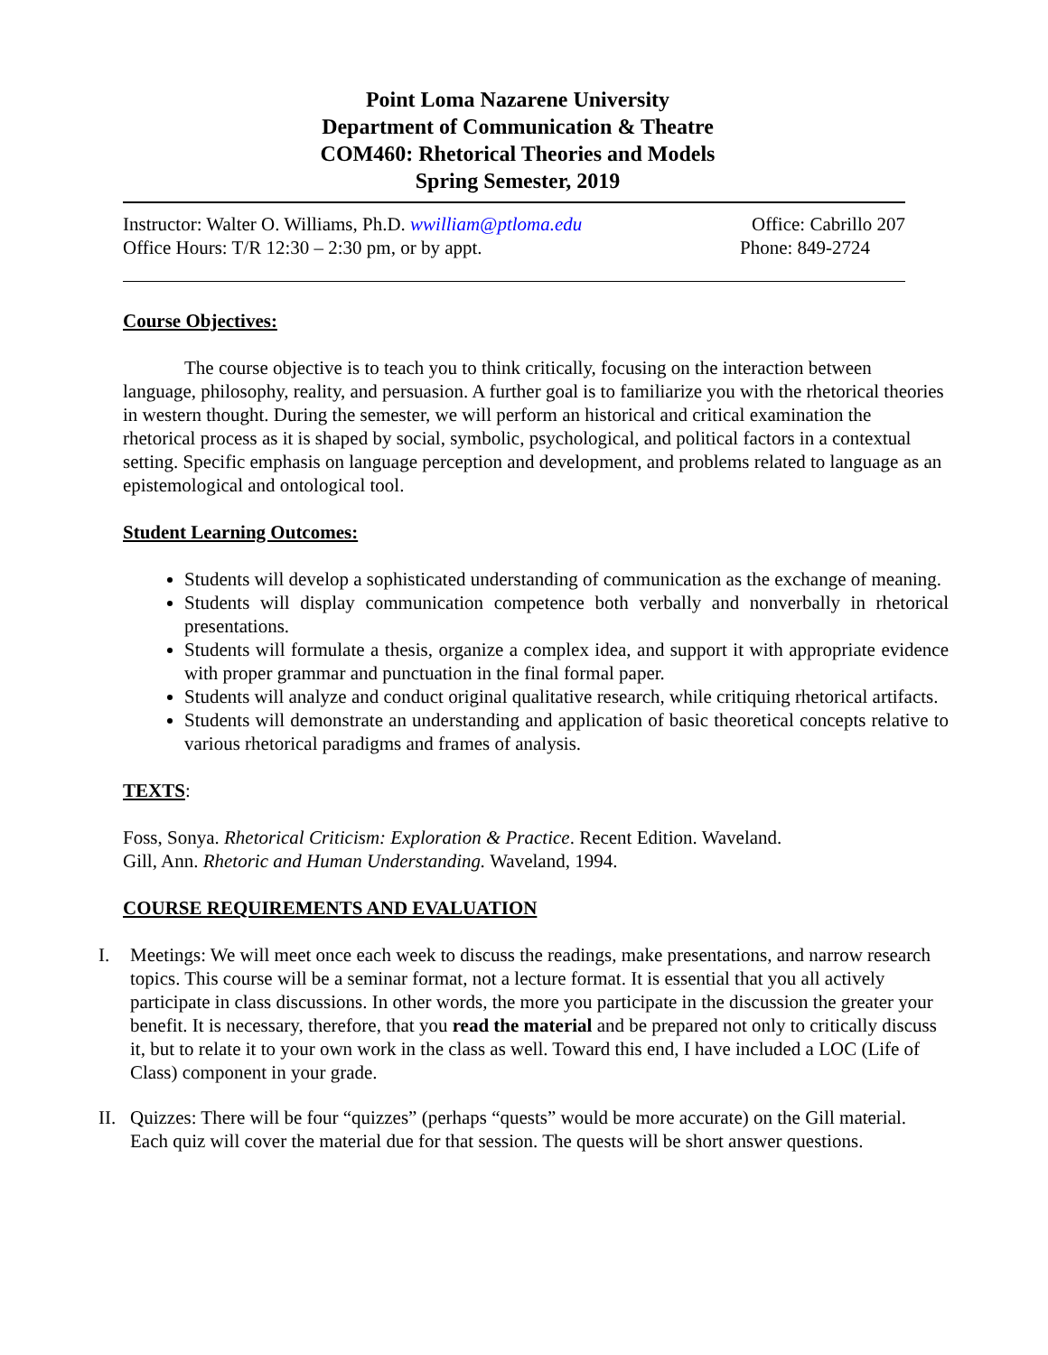Point Loma Nazarene University
Department of Communication & Theatre
COM460: Rhetorical Theories and Models
Spring Semester, 2019
Instructor: Walter O. Williams, Ph.D. wwilliam@ptloma.edu Office: Cabrillo 207
Office Hours: T/R 12:30 – 2:30 pm, or by appt. Phone: 849-2724
Course Objectives:
The course objective is to teach you to think critically, focusing on the interaction between language, philosophy, reality, and persuasion. A further goal is to familiarize you with the rhetorical theories in western thought. During the semester, we will perform an historical and critical examination the rhetorical process as it is shaped by social, symbolic, psychological, and political factors in a contextual setting. Specific emphasis on language perception and development, and problems related to language as an epistemological and ontological tool.
Student Learning Outcomes:
Students will develop a sophisticated understanding of communication as the exchange of meaning.
Students will display communication competence both verbally and nonverbally in rhetorical presentations.
Students will formulate a thesis, organize a complex idea, and support it with appropriate evidence with proper grammar and punctuation in the final formal paper.
Students will analyze and conduct original qualitative research, while critiquing rhetorical artifacts.
Students will demonstrate an understanding and application of basic theoretical concepts relative to various rhetorical paradigms and frames of analysis.
TEXTS:
Foss, Sonya. Rhetorical Criticism: Exploration & Practice. Recent Edition. Waveland.
Gill, Ann. Rhetoric and Human Understanding. Waveland, 1994.
COURSE REQUIREMENTS AND EVALUATION
I. Meetings: We will meet once each week to discuss the readings, make presentations, and narrow research topics. This course will be a seminar format, not a lecture format. It is essential that you all actively participate in class discussions. In other words, the more you participate in the discussion the greater your benefit. It is necessary, therefore, that you read the material and be prepared not only to critically discuss it, but to relate it to your own work in the class as well. Toward this end, I have included a LOC (Life of Class) component in your grade.
II. Quizzes: There will be four “quizzes” (perhaps “quests” would be more accurate) on the Gill material. Each quiz will cover the material due for that session. The quests will be short answer questions.